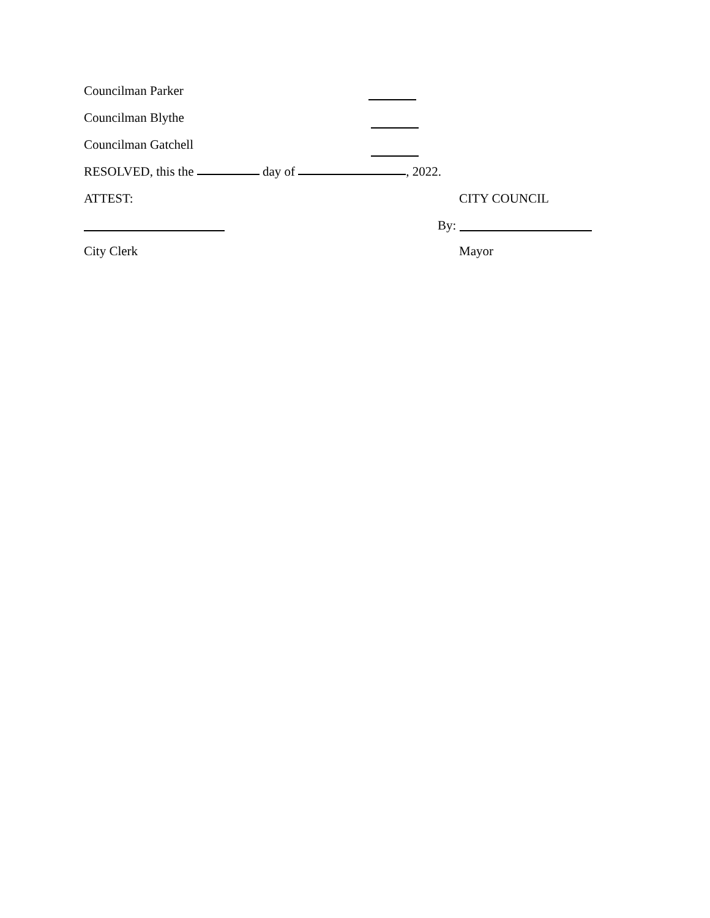Councilman Parker
Councilman Blythe
Councilman Gatchell
RESOLVED, this the day of , 2022.
ATTEST: CITY COUNCIL
By:
City Clerk Mayor